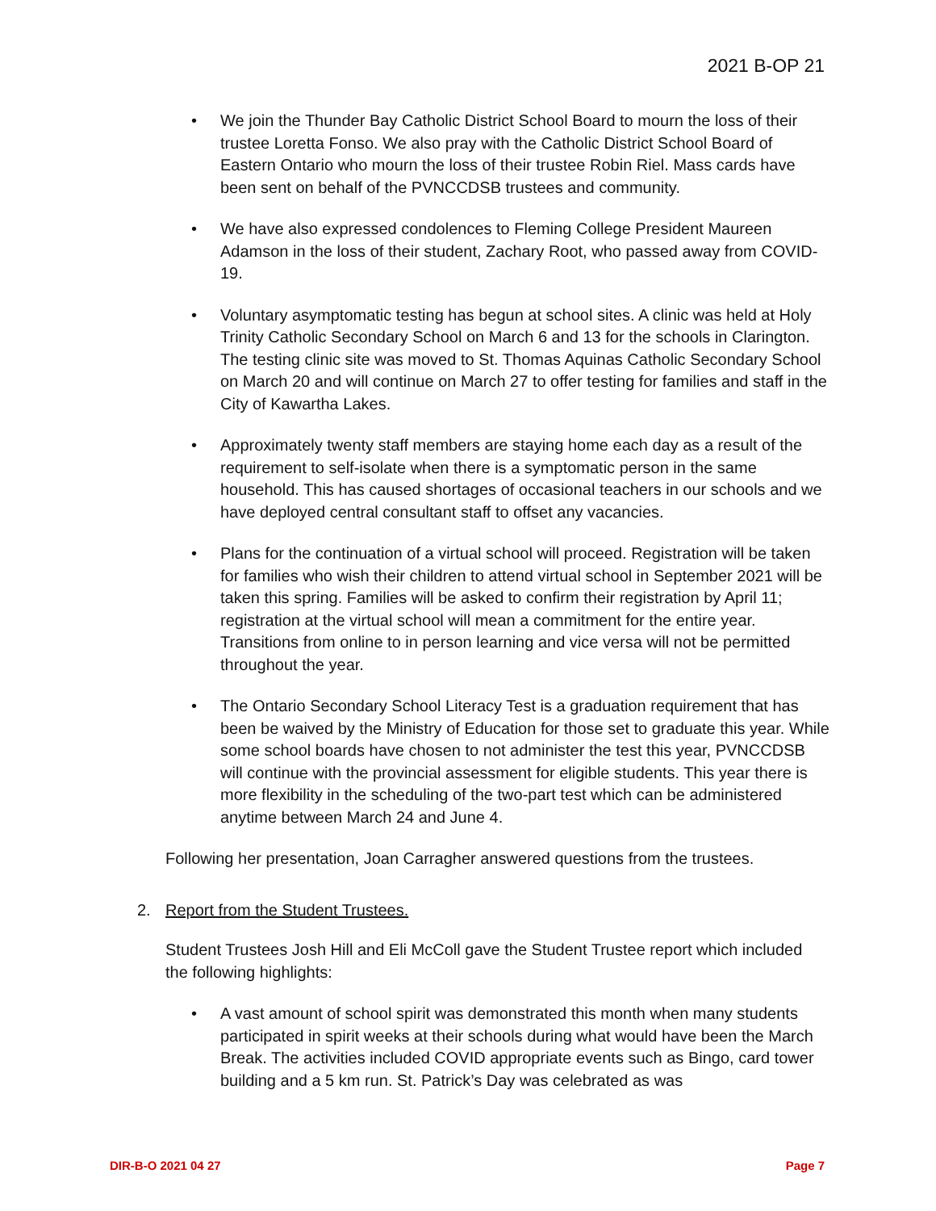2021 B-OP 21
• We join the Thunder Bay Catholic District School Board to mourn the loss of their trustee Loretta Fonso. We also pray with the Catholic District School Board of Eastern Ontario who mourn the loss of their trustee Robin Riel. Mass cards have been sent on behalf of the PVNCCDSB trustees and community.
• We have also expressed condolences to Fleming College President Maureen Adamson in the loss of their student, Zachary Root, who passed away from COVID-19.
• Voluntary asymptomatic testing has begun at school sites. A clinic was held at Holy Trinity Catholic Secondary School on March 6 and 13 for the schools in Clarington. The testing clinic site was moved to St. Thomas Aquinas Catholic Secondary School on March 20 and will continue on March 27 to offer testing for families and staff in the City of Kawartha Lakes.
• Approximately twenty staff members are staying home each day as a result of the requirement to self-isolate when there is a symptomatic person in the same household. This has caused shortages of occasional teachers in our schools and we have deployed central consultant staff to offset any vacancies.
• Plans for the continuation of a virtual school will proceed. Registration will be taken for families who wish their children to attend virtual school in September 2021 will be taken this spring. Families will be asked to confirm their registration by April 11; registration at the virtual school will mean a commitment for the entire year. Transitions from online to in person learning and vice versa will not be permitted throughout the year.
• The Ontario Secondary School Literacy Test is a graduation requirement that has been be waived by the Ministry of Education for those set to graduate this year. While some school boards have chosen to not administer the test this year, PVNCCDSB will continue with the provincial assessment for eligible students. This year there is more flexibility in the scheduling of the two-part test which can be administered anytime between March 24 and June 4.
Following her presentation, Joan Carragher answered questions from the trustees.
2. Report from the Student Trustees.
Student Trustees Josh Hill and Eli McColl gave the Student Trustee report which included the following highlights:
• A vast amount of school spirit was demonstrated this month when many students participated in spirit weeks at their schools during what would have been the March Break. The activities included COVID appropriate events such as Bingo, card tower building and a 5 km run. St. Patrick’s Day was celebrated as was
DIR-B-O 2021 04 27 Page 7